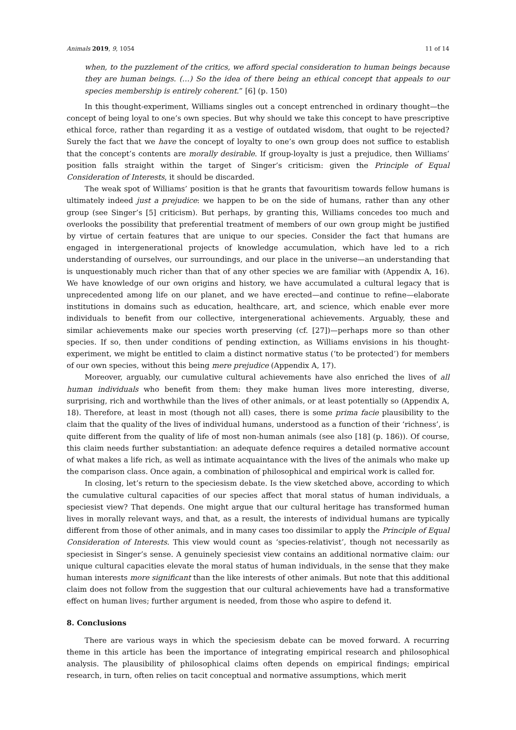Animals 2019, 9, 1054 11 of 14
when, to the puzzlement of the critics, we afford special consideration to human beings because they are human beings. (…) So the idea of there being an ethical concept that appeals to our species membership is entirely coherent.” [6] (p. 150)
In this thought-experiment, Williams singles out a concept entrenched in ordinary thought—the concept of being loyal to one’s own species. But why should we take this concept to have prescriptive ethical force, rather than regarding it as a vestige of outdated wisdom, that ought to be rejected? Surely the fact that we have the concept of loyalty to one’s own group does not suffice to establish that the concept’s contents are morally desirable. If group-loyalty is just a prejudice, then Williams’ position falls straight within the target of Singer’s criticism: given the Principle of Equal Consideration of Interests, it should be discarded.
The weak spot of Williams’ position is that he grants that favouritism towards fellow humans is ultimately indeed just a prejudice: we happen to be on the side of humans, rather than any other group (see Singer’s [5] criticism). But perhaps, by granting this, Williams concedes too much and overlooks the possibility that preferential treatment of members of our own group might be justified by virtue of certain features that are unique to our species. Consider the fact that humans are engaged in intergenerational projects of knowledge accumulation, which have led to a rich understanding of ourselves, our surroundings, and our place in the universe—an understanding that is unquestionably much richer than that of any other species we are familiar with (Appendix A, 16). We have knowledge of our own origins and history, we have accumulated a cultural legacy that is unprecedented among life on our planet, and we have erected—and continue to refine—elaborate institutions in domains such as education, healthcare, art, and science, which enable ever more individuals to benefit from our collective, intergenerational achievements. Arguably, these and similar achievements make our species worth preserving (cf. [27])—perhaps more so than other species. If so, then under conditions of pending extinction, as Williams envisions in his thought-experiment, we might be entitled to claim a distinct normative status (‘to be protected’) for members of our own species, without this being mere prejudice (Appendix A, 17).
Moreover, arguably, our cumulative cultural achievements have also enriched the lives of all human individuals who benefit from them: they make human lives more interesting, diverse, surprising, rich and worthwhile than the lives of other animals, or at least potentially so (Appendix A, 18). Therefore, at least in most (though not all) cases, there is some prima facie plausibility to the claim that the quality of the lives of individual humans, understood as a function of their ‘richness’, is quite different from the quality of life of most non-human animals (see also [18] (p. 186)). Of course, this claim needs further substantiation: an adequate defence requires a detailed normative account of what makes a life rich, as well as intimate acquaintance with the lives of the animals who make up the comparison class. Once again, a combination of philosophical and empirical work is called for.
In closing, let’s return to the speciesism debate. Is the view sketched above, according to which the cumulative cultural capacities of our species affect that moral status of human individuals, a speciesist view? That depends. One might argue that our cultural heritage has transformed human lives in morally relevant ways, and that, as a result, the interests of individual humans are typically different from those of other animals, and in many cases too dissimilar to apply the Principle of Equal Consideration of Interests. This view would count as ‘species-relativist’, though not necessarily as speciesist in Singer’s sense. A genuinely speciesist view contains an additional normative claim: our unique cultural capacities elevate the moral status of human individuals, in the sense that they make human interests more significant than the like interests of other animals. But note that this additional claim does not follow from the suggestion that our cultural achievements have had a transformative effect on human lives; further argument is needed, from those who aspire to defend it.
8. Conclusions
There are various ways in which the speciesism debate can be moved forward. A recurring theme in this article has been the importance of integrating empirical research and philosophical analysis. The plausibility of philosophical claims often depends on empirical findings; empirical research, in turn, often relies on tacit conceptual and normative assumptions, which merit